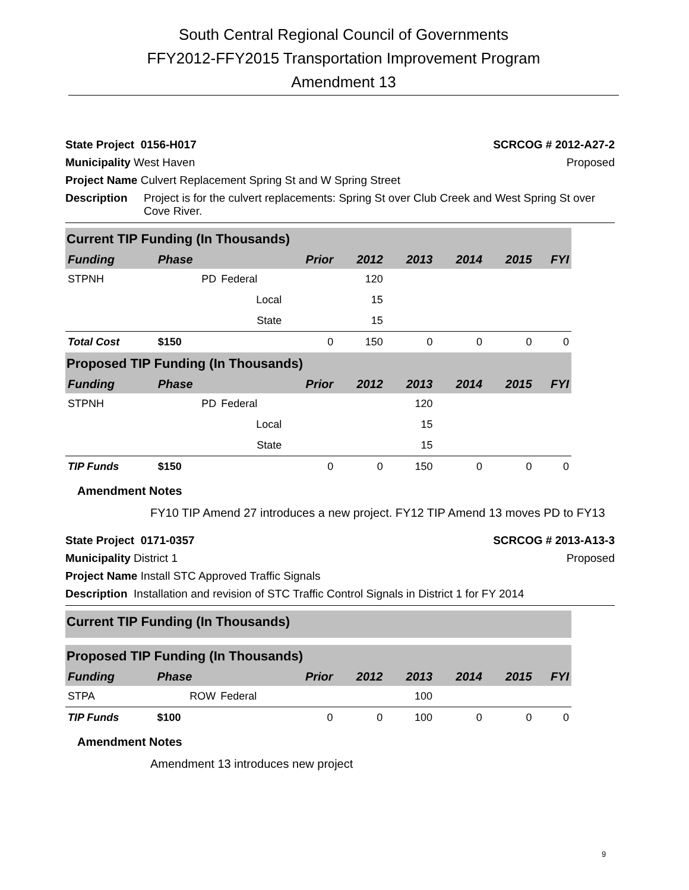South Central Regional Council of Governments
FFY2012-FFY2015 Transportation Improvement Program
Amendment 13
State Project 0156-H017 SCRCOG # 2012-A27-2
Municipality West Haven Proposed
Project Name Culvert Replacement Spring St and W Spring Street
Description Project is for the culvert replacements: Spring St over Club Creek and West Spring St over Cove River.
| Current TIP Funding (In Thousands) | | | | | | | | |
| Funding | Phase | | Prior | 2012 | 2013 | 2014 | 2015 | FYI |
| STPNH | PD | Federal | | 120 | | | | |
| | | Local | | 15 | | | | |
| | | State | | 15 | | | | |
| Total Cost | $150 | | 0 | 150 | 0 | 0 | 0 | 0 |
| Proposed TIP Funding (In Thousands) | | | | | | | | |
| Funding | Phase | | Prior | 2012 | 2013 | 2014 | 2015 | FYI |
| STPNH | PD | Federal | | | 120 | | | |
| | | Local | | | 15 | | | |
| | | State | | | 15 | | | |
| TIP Funds | $150 | | 0 | 0 | 150 | 0 | 0 | 0 |
Amendment Notes
FY10 TIP Amend 27 introduces a new project. FY12 TIP Amend 13 moves PD to FY13
State Project 0171-0357 SCRCOG # 2013-A13-3
Municipality District 1 Proposed
Project Name Install STC Approved Traffic Signals
Description Installation and revision of STC Traffic Control Signals in District 1 for FY 2014
| Current TIP Funding (In Thousands) | | | | | | | | |
| Proposed TIP Funding (In Thousands) | | | | | | | | |
| Funding | Phase | | Prior | 2012 | 2013 | 2014 | 2015 | FYI |
| STPA | ROW | Federal | | | 100 | | | |
| TIP Funds | $100 | | 0 | 0 | 100 | 0 | 0 | 0 |
Amendment Notes
Amendment 13 introduces new project
9